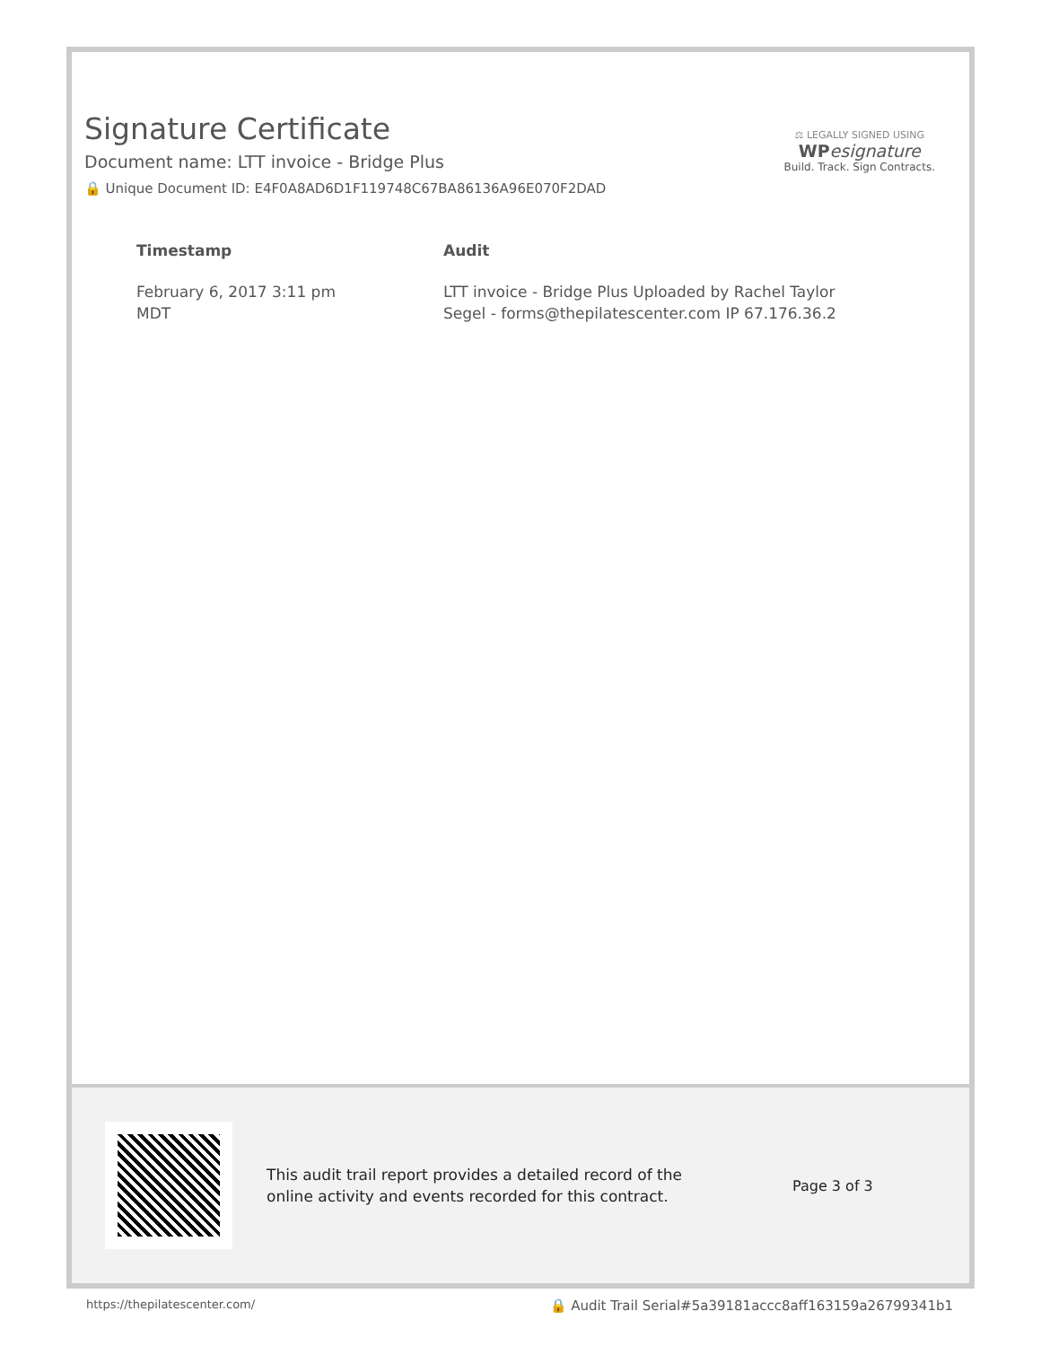Signature Certificate
Document name: LTT invoice - Bridge Plus
🔒 Unique Document ID: E4F0A8AD6D1F119748C67BA86136A96E070F2DAD
⚖ LEGALLY SIGNED USING
WPesignature
Build. Track. Sign Contracts.
| Timestamp | Audit |
| --- | --- |
| February 6, 2017 3:11 pm MDT | LTT invoice - Bridge Plus Uploaded by Rachel Taylor Segel - forms@thepilatescenter.com IP 67.176.36.2 |
This audit trail report provides a detailed record of the online activity and events recorded for this contract.
Page 3 of 3
https://thepilatescenter.com/ 🔒 Audit Trail Serial#5a39181accc8aff163159a26799341b1